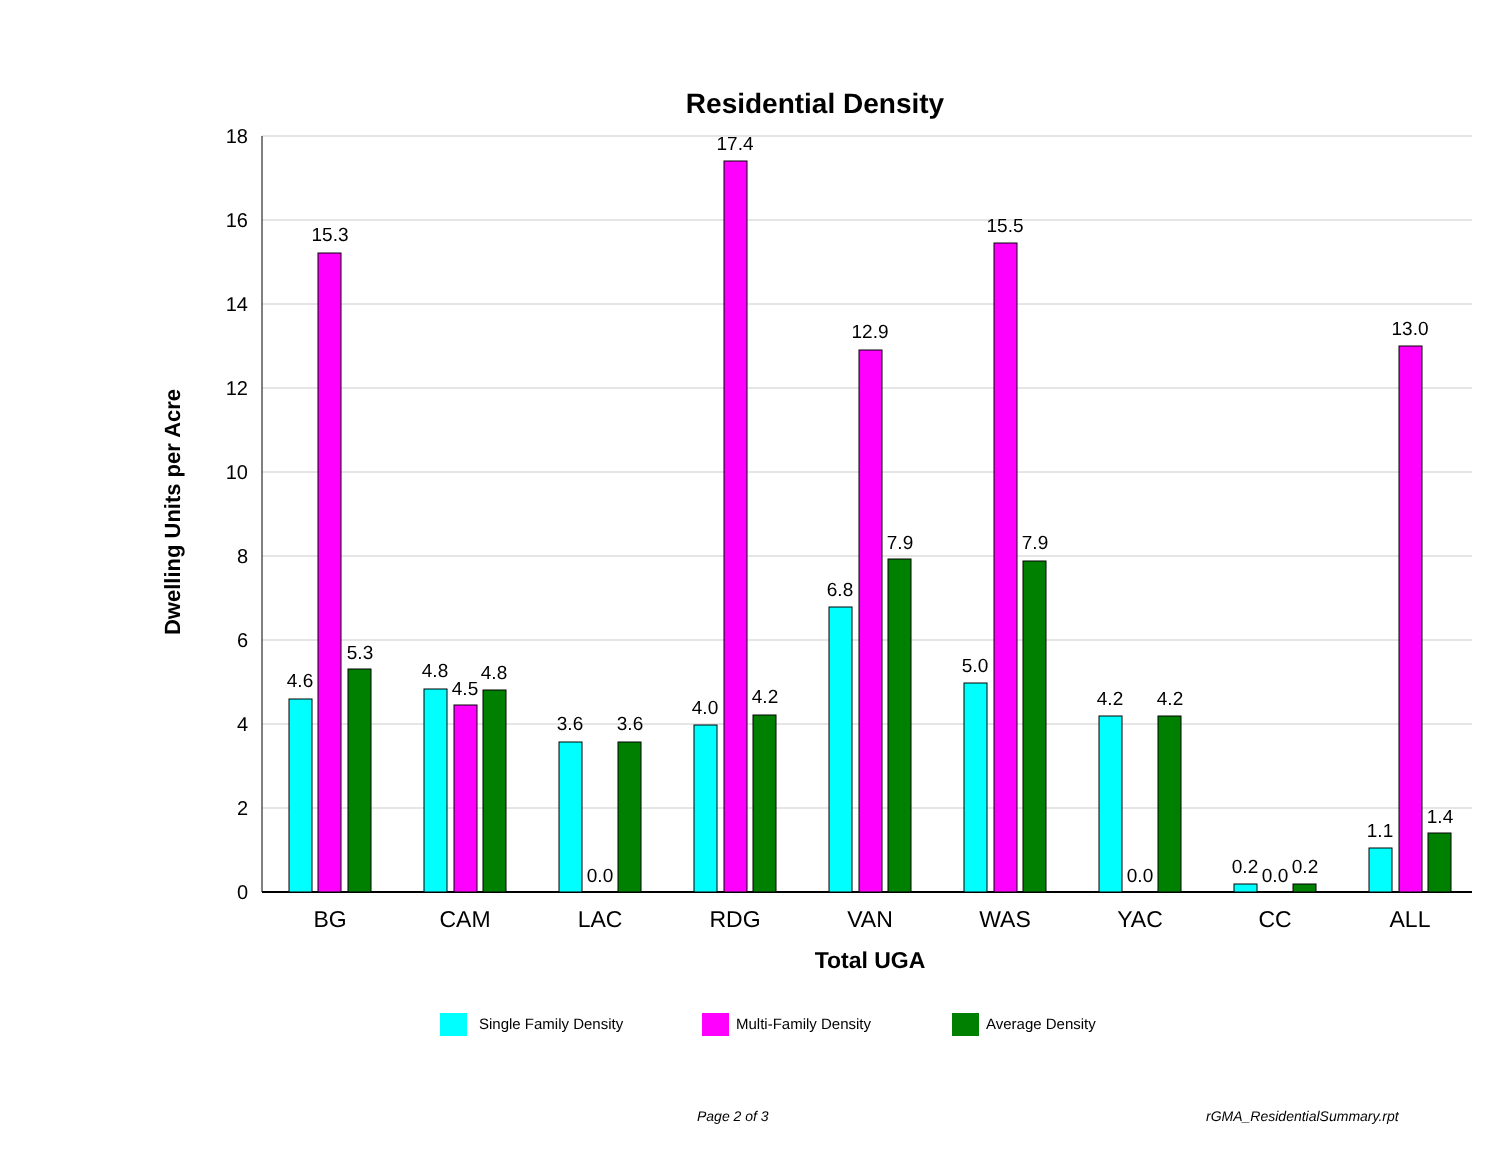Residential Density
18
16
14
12
10
8
6
4
2
0
Dwelling Units per Acre
4.6
15.3
5.3
4.8
4.5
4.8
3.6
0.0
3.6
4.0
17.4
4.2
6.8
12.9
7.9
5.0
15.5
7.9
4.2
0.0
4.2
0.2
0.0
0.2
1.1
13.0
1.4
BG
CAM
LAC
RDG
VAN
WAS
YAC
CC
ALL
Total UGA
Single Family Density
Multi-Family Density
Average Density
Page 2 of 3 rGMA_ResidentialSummary.rpt